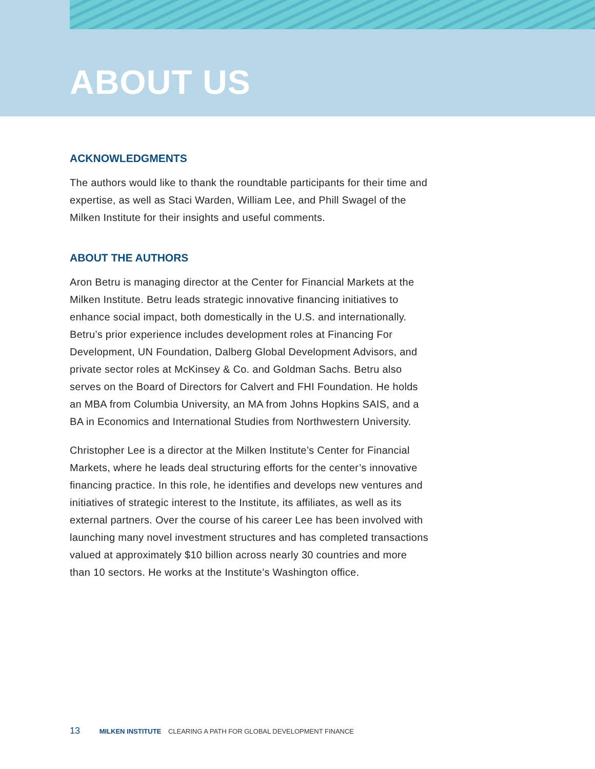ABOUT US
ACKNOWLEDGMENTS
The authors would like to thank the roundtable participants for their time and expertise, as well as Staci Warden, William Lee, and Phill Swagel of the Milken Institute for their insights and useful comments.
ABOUT THE AUTHORS
Aron Betru is managing director at the Center for Financial Markets at the Milken Institute. Betru leads strategic innovative financing initiatives to enhance social impact, both domestically in the U.S. and internationally. Betru’s prior experience includes development roles at Financing For Development, UN Foundation, Dalberg Global Development Advisors, and private sector roles at McKinsey & Co. and Goldman Sachs. Betru also serves on the Board of Directors for Calvert and FHI Foundation. He holds an MBA from Columbia University, an MA from Johns Hopkins SAIS, and a BA in Economics and International Studies from Northwestern University.
Christopher Lee is a director at the Milken Institute’s Center for Financial Markets, where he leads deal structuring efforts for the center’s innovative financing practice. In this role, he identifies and develops new ventures and initiatives of strategic interest to the Institute, its affiliates, as well as its external partners. Over the course of his career Lee has been involved with launching many novel investment structures and has completed transactions valued at approximately $10 billion across nearly 30 countries and more than 10 sectors. He works at the Institute’s Washington office.
13 MILKEN INSTITUTE CLEARING A PATH FOR GLOBAL DEVELOPMENT FINANCE